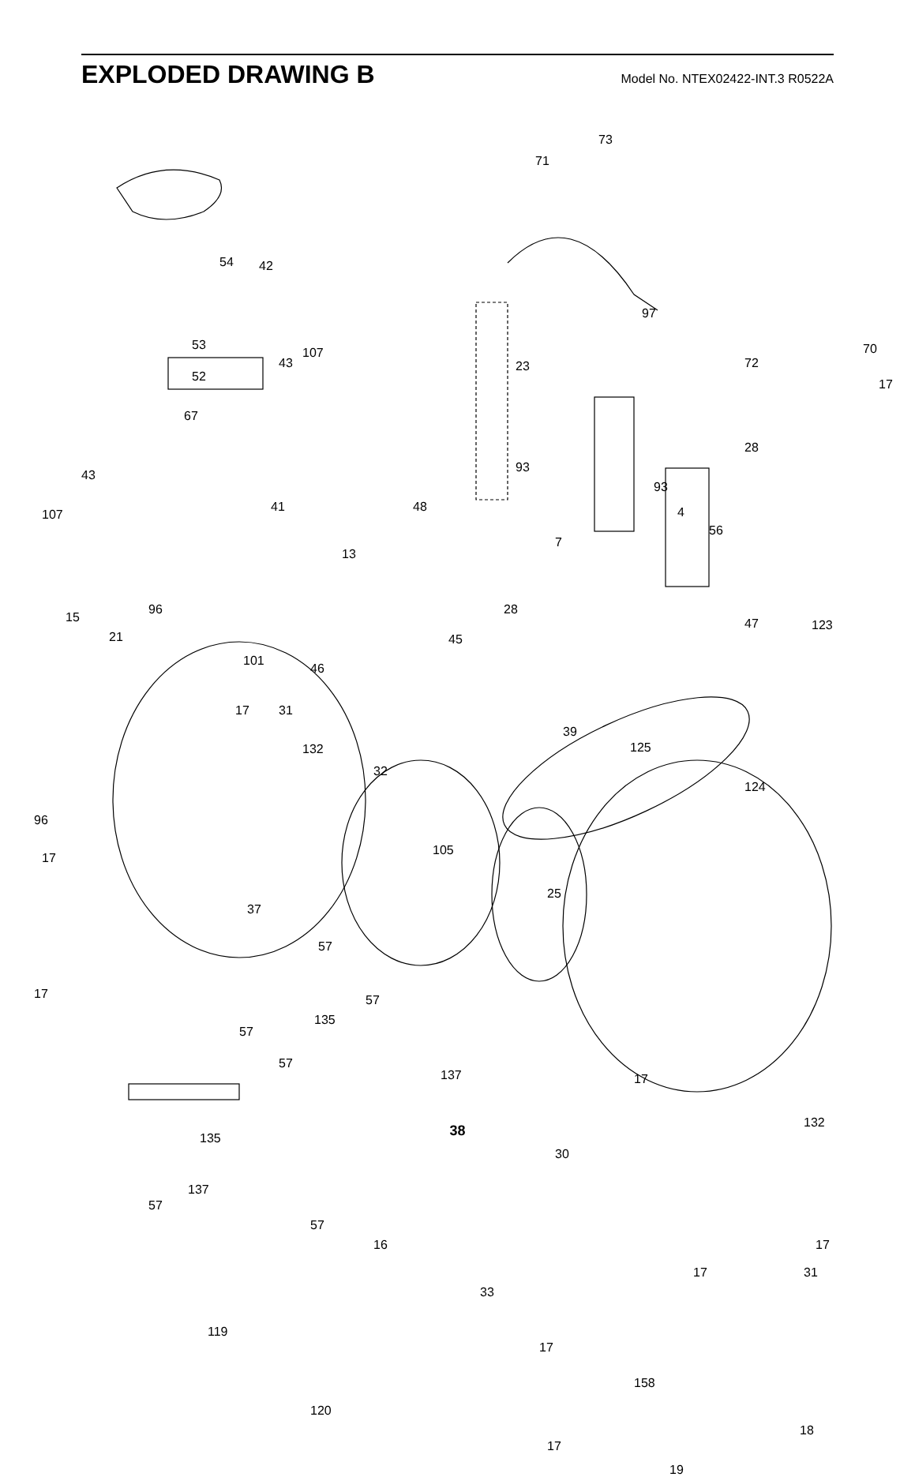EXPLODED DRAWING B
Model No. NTEX02422-INT.3 R0522A
73
71
54 42
97
53 70
72 23 43
107
52
17
67
28
93
43
93
48 41
107 4
56
7
13
96 28
15
21
47 123
45
101
46
17 31
39
125 132
32
124
96
105
17
25
37
57
17 57
135
57
57
137
135
132
30
137
57
17
57
16
17 31
17
33
119
17
158
120
18
17
19
38